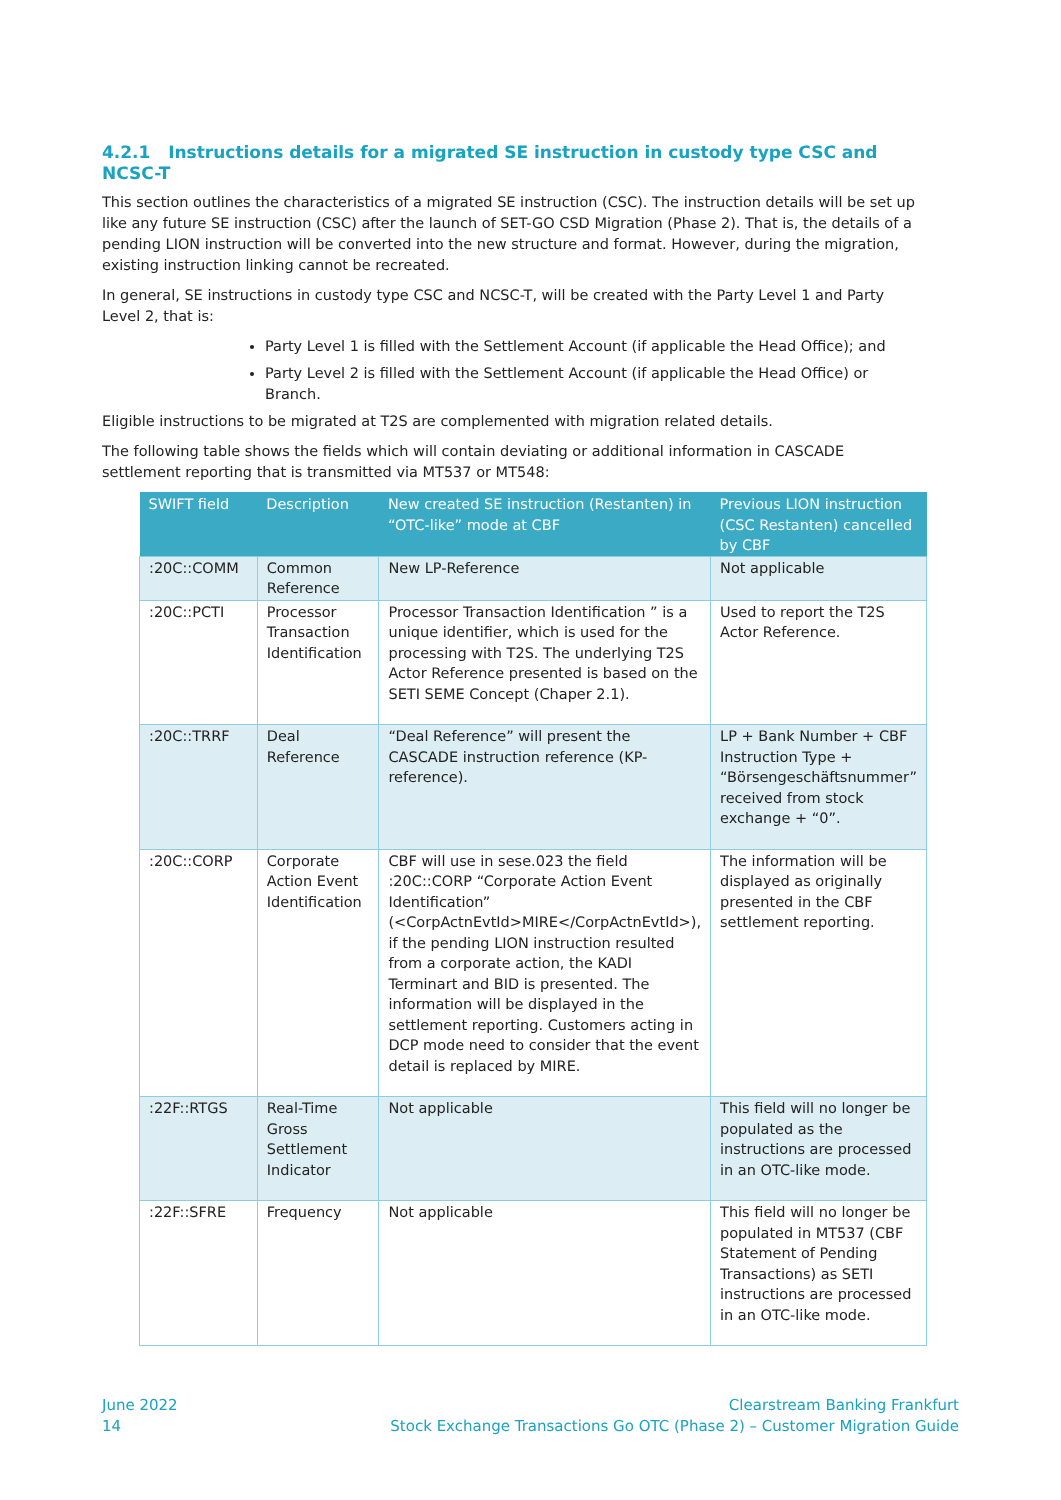4.2.1 Instructions details for a migrated SE instruction in custody type CSC and NCSC-T
This section outlines the characteristics of a migrated SE instruction (CSC). The instruction details will be set up like any future SE instruction (CSC) after the launch of SET-GO CSD Migration (Phase 2). That is, the details of a pending LION instruction will be converted into the new structure and format. However, during the migration, existing instruction linking cannot be recreated.
In general, SE instructions in custody type CSC and NCSC-T, will be created with the Party Level 1 and Party Level 2, that is:
Party Level 1 is filled with the Settlement Account (if applicable the Head Office); and
Party Level 2 is filled with the Settlement Account (if applicable the Head Office) or Branch.
Eligible instructions to be migrated at T2S are complemented with migration related details.
The following table shows the fields which will contain deviating or additional information in CASCADE settlement reporting that is transmitted via MT537 or MT548:
| SWIFT field | Description | New created SE instruction (Restanten) in “OTC-like” mode at CBF | Previous LION instruction (CSC Restanten) cancelled by CBF |
| --- | --- | --- | --- |
| :20C::COMM | Common Reference | New LP-Reference | Not applicable |
| :20C::PCTI | Processor Transaction Identification | Processor Transaction Identification ” is a unique identifier, which is used for the processing with T2S. The underlying T2S Actor Reference presented is based on the SETI SEME Concept (Chaper 2.1). | Used to report the T2S Actor Reference. |
| :20C::TRRF | Deal Reference | “Deal Reference” will present the CASCADE instruction reference (KP-reference). | LP + Bank Number + CBF Instruction Type + “Börsengeschäftsnummer” received from stock exchange + “0”. |
| :20C::CORP | Corporate Action Event Identification | CBF will use in sese.023 the field :20C::CORP “Corporate Action Event Identification” (<CorpActnEvtId>MIRE</CorpActnEvtId>), if the pending LION instruction resulted from a corporate action, the KADI Terminart and BID is presented. The information will be displayed in the settlement reporting. Customers acting in DCP mode need to consider that the event detail is replaced by MIRE. | The information will be displayed as originally presented in the CBF settlement reporting. |
| :22F::RTGS | Real-Time Gross Settlement Indicator | Not applicable | This field will no longer be populated as the instructions are processed in an OTC-like mode. |
| :22F::SFRE | Frequency | Not applicable | This field will no longer be populated in MT537 (CBF Statement of Pending Transactions) as SETI instructions are processed in an OTC-like mode. |
June 2022
14
Clearstream Banking Frankfurt
Stock Exchange Transactions Go OTC (Phase 2) – Customer Migration Guide